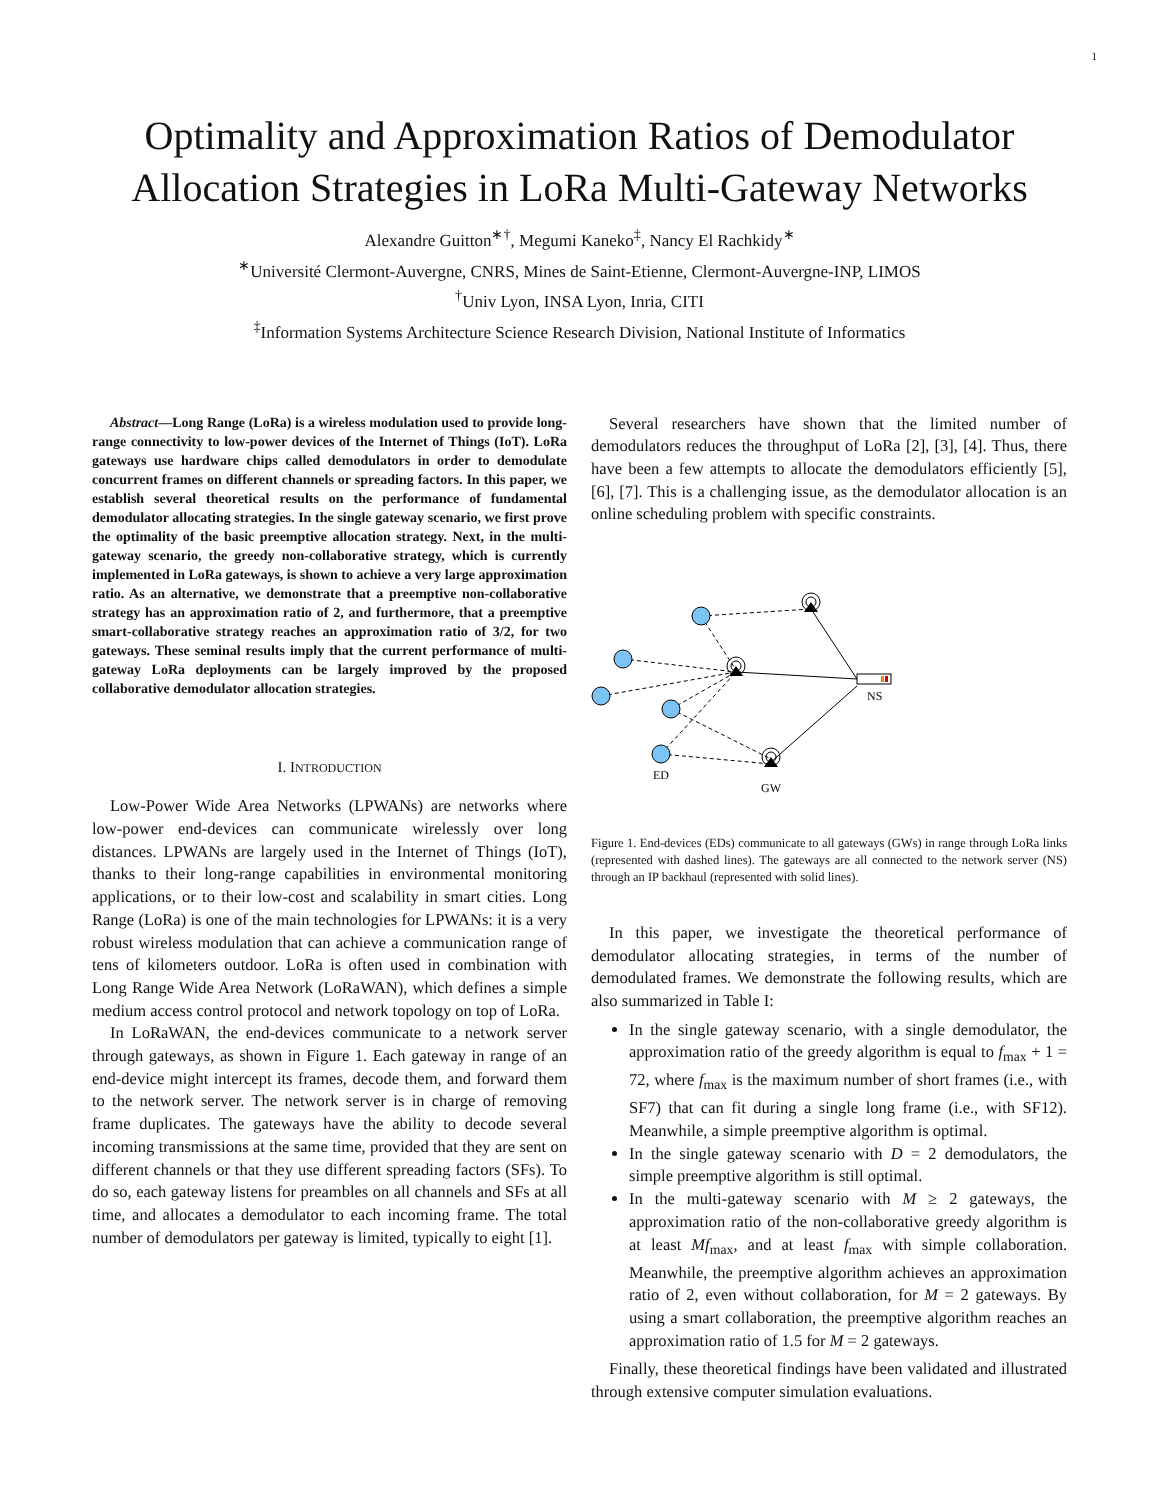1
Optimality and Approximation Ratios of Demodulator Allocation Strategies in LoRa Multi-Gateway Networks
Alexandre Guitton<sup>∗†</sup>, Megumi Kaneko<sup>‡</sup>, Nancy El Rachkidy<sup>∗</sup>
<sup>∗</sup>Université Clermont-Auvergne, CNRS, Mines de Saint-Etienne, Clermont-Auvergne-INP, LIMOS
<sup>†</sup> Univ Lyon, INSA Lyon, Inria, CITI
<sup>‡</sup> Information Systems Architecture Science Research Division, National Institute of Informatics
Abstract—Long Range (LoRa) is a wireless modulation used to provide long-range connectivity to low-power devices of the Internet of Things (IoT). LoRa gateways use hardware chips called demodulators in order to demodulate concurrent frames on different channels or spreading factors. In this paper, we establish several theoretical results on the performance of fundamental demodulator allocating strategies. In the single gateway scenario, we first prove the optimality of the basic preemptive allocation strategy. Next, in the multi-gateway scenario, the greedy non-collaborative strategy, which is currently implemented in LoRa gateways, is shown to achieve a very large approximation ratio. As an alternative, we demonstrate that a preemptive non-collaborative strategy has an approximation ratio of 2, and furthermore, that a preemptive smart-collaborative strategy reaches an approximation ratio of 3/2, for two gateways. These seminal results imply that the current performance of multi-gateway LoRa deployments can be largely improved by the proposed collaborative demodulator allocation strategies.
I. INTRODUCTION
Low-Power Wide Area Networks (LPWANs) are networks where low-power end-devices can communicate wirelessly over long distances. LPWANs are largely used in the Internet of Things (IoT), thanks to their long-range capabilities in environmental monitoring applications, or to their low-cost and scalability in smart cities. Long Range (LoRa) is one of the main technologies for LPWANs: it is a very robust wireless modulation that can achieve a communication range of tens of kilometers outdoor. LoRa is often used in combination with Long Range Wide Area Network (LoRaWAN), which defines a simple medium access control protocol and network topology on top of LoRa.
In LoRaWAN, the end-devices communicate to a network server through gateways, as shown in Figure 1. Each gateway in range of an end-device might intercept its frames, decode them, and forward them to the network server. The network server is in charge of removing frame duplicates. The gateways have the ability to decode several incoming transmissions at the same time, provided that they are sent on different channels or that they use different spreading factors (SFs). To do so, each gateway listens for preambles on all channels and SFs at all time, and allocates a demodulator to each incoming frame. The total number of demodulators per gateway is limited, typically to eight [1].
Several researchers have shown that the limited number of demodulators reduces the throughput of LoRa [2], [3], [4]. Thus, there have been a few attempts to allocate the demodulators efficiently [5], [6], [7]. This is a challenging issue, as the demodulator allocation is an online scheduling problem with specific constraints.
NS
ED
GW
Figure 1. End-devices (EDs) communicate to all gateways (GWs) in range through LoRa links (represented with dashed lines). The gateways are all connected to the network server (NS) through an IP backhaul (represented with solid lines).
In this paper, we investigate the theoretical performance of demodulator allocating strategies, in terms of the number of demodulated frames. We demonstrate the following results, which are also summarized in Table I:
In the single gateway scenario, with a single demodulator, the approximation ratio of the greedy algorithm is equal to f<sub>max</sub> + 1 = 72, where f<sub>max</sub> is the maximum number of short frames (i.e., with SF7) that can fit during a single long frame (i.e., with SF12). Meanwhile, a simple preemptive algorithm is optimal.
In the single gateway scenario with D = 2 demodulators, the simple preemptive algorithm is still optimal.
In the multi-gateway scenario with M ≥ 2 gateways, the approximation ratio of the non-collaborative greedy algorithm is at least Mf<sub>max</sub>, and at least f<sub>max</sub> with simple collaboration. Meanwhile, the preemptive algorithm achieves an approximation ratio of 2, even without collaboration, for M = 2 gateways. By using a smart collaboration, the preemptive algorithm reaches an approximation ratio of 1.5 for M = 2 gateways.
Finally, these theoretical findings have been validated and illustrated through extensive computer simulation evaluations.